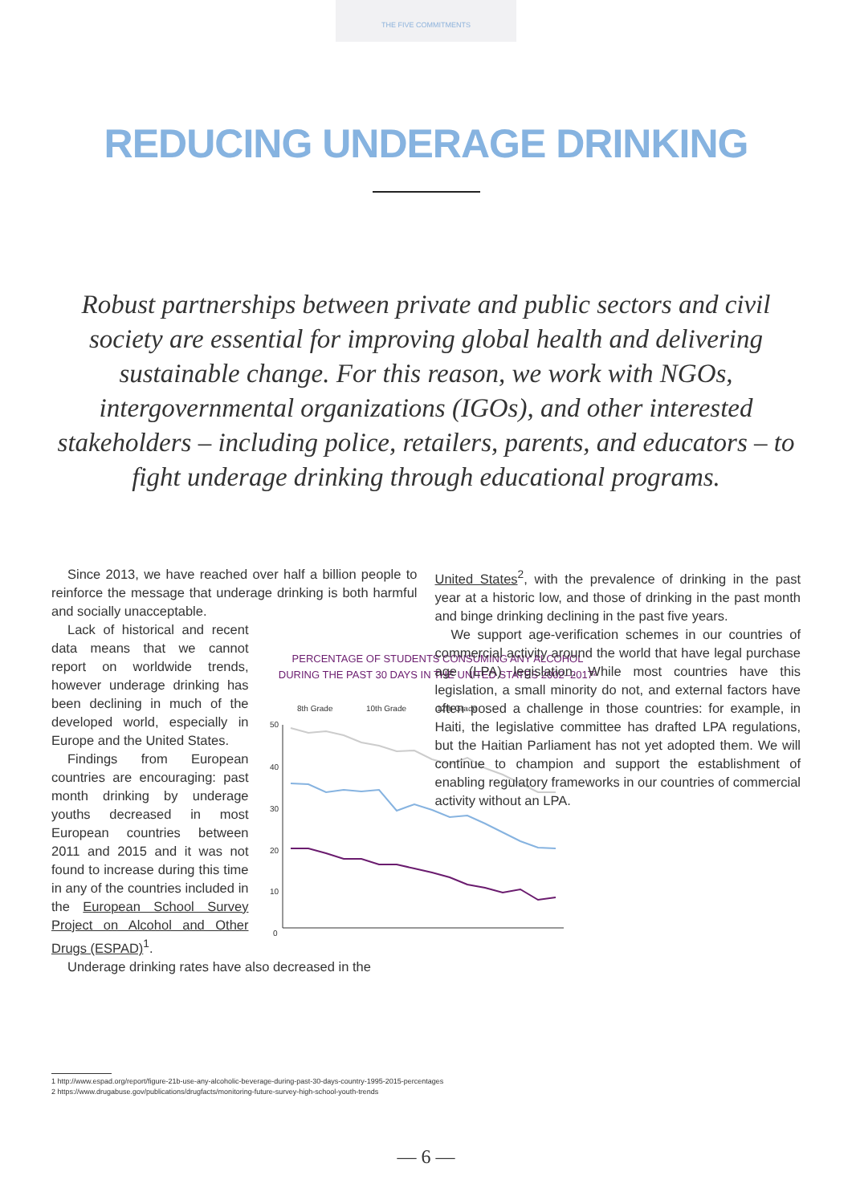THE FIVE COMMITMENTS
REDUCING UNDERAGE DRINKING
Robust partnerships between private and public sectors and civil society are essential for improving global health and delivering sustainable change. For this reason, we work with NGOs, intergovernmental organizations (IGOs), and other interested stakeholders – including police, retailers, parents, and educators – to fight underage drinking through educational programs.
Since 2013, we have reached over half a billion people to reinforce the message that underage drinking is both harmful and socially unacceptable.
PERCENTAGE OF STUDENTS CONSUMING ANY ALCOHOL
DURING THE PAST 30 DAYS IN THE UNITED STATES 2002–2017²
8th Grade
10th Grade
12th Grade
50
40
30
20
10
0
Lack of historical and recent data means that we cannot report on worldwide trends, however underage drinking has been declining in much of the developed world, especially in Europe and the United States.
Findings from European countries are encouraging: past month drinking by underage youths decreased in most European countries between 2011 and 2015 and it was not found to increase during this time in any of the countries included in the European School Survey Project on Alcohol and Other Drugs (ESPAD)<sup>1</sup>.
Underage drinking rates have also decreased in the
United States<sup>2</sup>, with the prevalence of drinking in the past year at a historic low, and those of drinking in the past month and binge drinking declining in the past five years.
We support age-verification schemes in our countries of commercial activity around the world that have legal purchase age (LPA) legislation. While most countries have this legislation, a small minority do not, and external factors have often posed a challenge in those countries: for example, in Haiti, the legislative committee has drafted LPA regulations, but the Haitian Parliament has not yet adopted them. We will continue to champion and support the establishment of enabling regulatory frameworks in our countries of commercial activity without an LPA.
1 http://www.espad.org/report/figure-21b-use-any-alcoholic-beverage-during-past-30-days-country-1995-2015-percentages
2 https://www.drugabuse.gov/publications/drugfacts/monitoring-future-survey-high-school-youth-trends
— 6 —